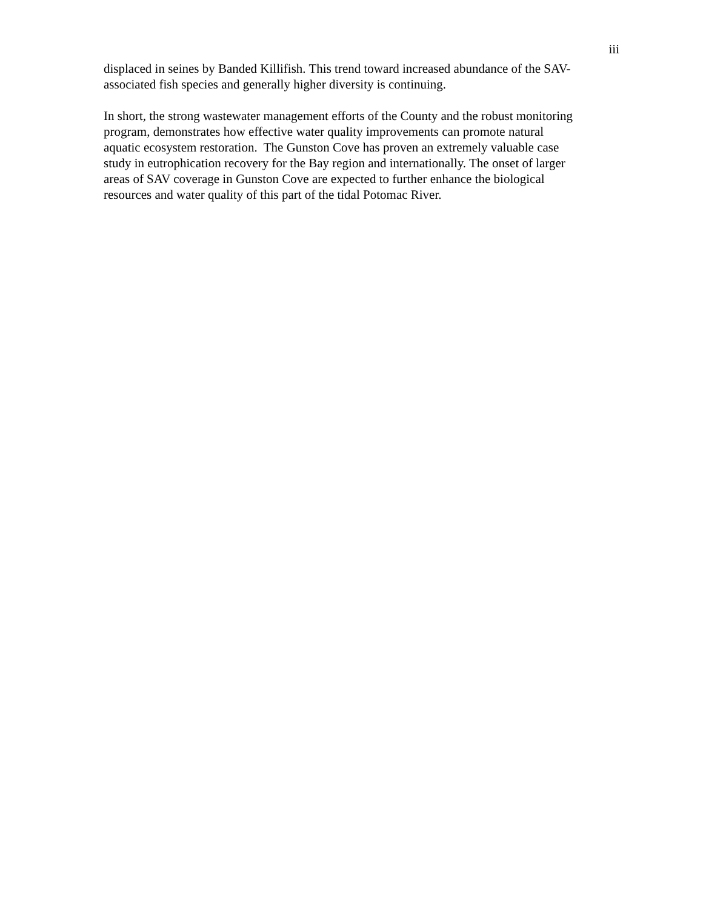iii
displaced in seines by Banded Killifish. This trend toward increased abundance of the SAV-
associated fish species and generally higher diversity is continuing.
In short, the strong wastewater management efforts of the County and the robust monitoring
program, demonstrates how effective water quality improvements can promote natural
aquatic ecosystem restoration. The Gunston Cove has proven an extremely valuable case
study in eutrophication recovery for the Bay region and internationally. The onset of larger
areas of SAV coverage in Gunston Cove are expected to further enhance the biological
resources and water quality of this part of the tidal Potomac River.